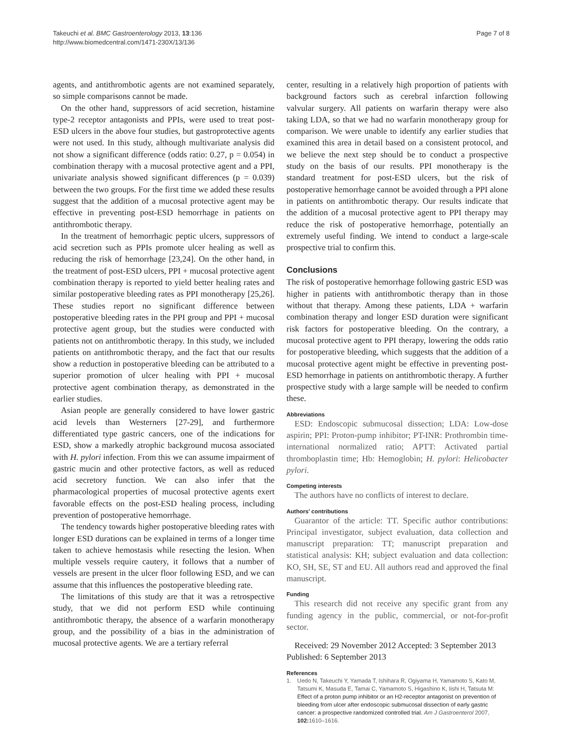Takeuchi et al. BMC Gastroenterology 2013, 13:136
http://www.biomedcentral.com/1471-230X/13/136
Page 7 of 8
agents, and antithrombotic agents are not examined separately, so simple comparisons cannot be made.
On the other hand, suppressors of acid secretion, histamine type-2 receptor antagonists and PPIs, were used to treat post-ESD ulcers in the above four studies, but gastroprotective agents were not used. In this study, although multivariate analysis did not show a significant difference (odds ratio: 0.27, p = 0.054) in combination therapy with a mucosal protective agent and a PPI, univariate analysis showed significant differences (p = 0.039) between the two groups. For the first time we added these results suggest that the addition of a mucosal protective agent may be effective in preventing post-ESD hemorrhage in patients on antithrombotic therapy.
In the treatment of hemorrhagic peptic ulcers, suppressors of acid secretion such as PPIs promote ulcer healing as well as reducing the risk of hemorrhage [23,24]. On the other hand, in the treatment of post-ESD ulcers, PPI + mucosal protective agent combination therapy is reported to yield better healing rates and similar postoperative bleeding rates as PPI monotherapy [25,26]. These studies report no significant difference between postoperative bleeding rates in the PPI group and PPI + mucosal protective agent group, but the studies were conducted with patients not on antithrombotic therapy. In this study, we included patients on antithrombotic therapy, and the fact that our results show a reduction in postoperative bleeding can be attributed to a superior promotion of ulcer healing with PPI + mucosal protective agent combination therapy, as demonstrated in the earlier studies.
Asian people are generally considered to have lower gastric acid levels than Westerners [27-29], and furthermore differentiated type gastric cancers, one of the indications for ESD, show a markedly atrophic background mucosa associated with H. pylori infection. From this we can assume impairment of gastric mucin and other protective factors, as well as reduced acid secretory function. We can also infer that the pharmacological properties of mucosal protective agents exert favorable effects on the post-ESD healing process, including prevention of postoperative hemorrhage.
The tendency towards higher postoperative bleeding rates with longer ESD durations can be explained in terms of a longer time taken to achieve hemostasis while resecting the lesion. When multiple vessels require cautery, it follows that a number of vessels are present in the ulcer floor following ESD, and we can assume that this influences the postoperative bleeding rate.
The limitations of this study are that it was a retrospective study, that we did not perform ESD while continuing antithrombotic therapy, the absence of a warfarin monotherapy group, and the possibility of a bias in the administration of mucosal protective agents. We are a tertiary referral
center, resulting in a relatively high proportion of patients with background factors such as cerebral infarction following valvular surgery. All patients on warfarin therapy were also taking LDA, so that we had no warfarin monotherapy group for comparison. We were unable to identify any earlier studies that examined this area in detail based on a consistent protocol, and we believe the next step should be to conduct a prospective study on the basis of our results. PPI monotherapy is the standard treatment for post-ESD ulcers, but the risk of postoperative hemorrhage cannot be avoided through a PPI alone in patients on antithrombotic therapy. Our results indicate that the addition of a mucosal protective agent to PPI therapy may reduce the risk of postoperative hemorrhage, potentially an extremely useful finding. We intend to conduct a large-scale prospective trial to confirm this.
Conclusions
The risk of postoperative hemorrhage following gastric ESD was higher in patients with antithrombotic therapy than in those without that therapy. Among these patients, LDA + warfarin combination therapy and longer ESD duration were significant risk factors for postoperative bleeding. On the contrary, a mucosal protective agent to PPI therapy, lowering the odds ratio for postoperative bleeding, which suggests that the addition of a mucosal protective agent might be effective in preventing post-ESD hemorrhage in patients on antithrombotic therapy. A further prospective study with a large sample will be needed to confirm these.
Abbreviations
ESD: Endoscopic submucosal dissection; LDA: Low-dose aspirin; PPI: Proton-pump inhibitor; PT-INR: Prothrombin time-international normalized ratio; APTT: Activated partial thromboplastin time; Hb: Hemoglobin; H. pylori: Helicobacter pylori.
Competing interests
The authors have no conflicts of interest to declare.
Authors’ contributions
Guarantor of the article: TT. Specific author contributions: Principal investigator, subject evaluation, data collection and manuscript preparation: TT; manuscript preparation and statistical analysis: KH; subject evaluation and data collection: KO, SH, SE, ST and EU. All authors read and approved the final manuscript.
Funding
This research did not receive any specific grant from any funding agency in the public, commercial, or not-for-profit sector.
Received: 29 November 2012 Accepted: 3 September 2013
Published: 6 September 2013
References
1. Uedo N, Takeuchi Y, Yamada T, Ishihara R, Ogiyama H, Yamamoto S, Kato M, Tatsumi K, Masuda E, Tamai C, Yamamoto S, Higashino K, Iishi H, Tatsuta M: Effect of a proton pump inhibitor or an H2-receptor antagonist on prevention of bleeding from ulcer after endoscopic submucosal dissection of early gastric cancer: a prospective randomized controlled trial. Am J Gastroenterol 2007, 102: 1610–1616.